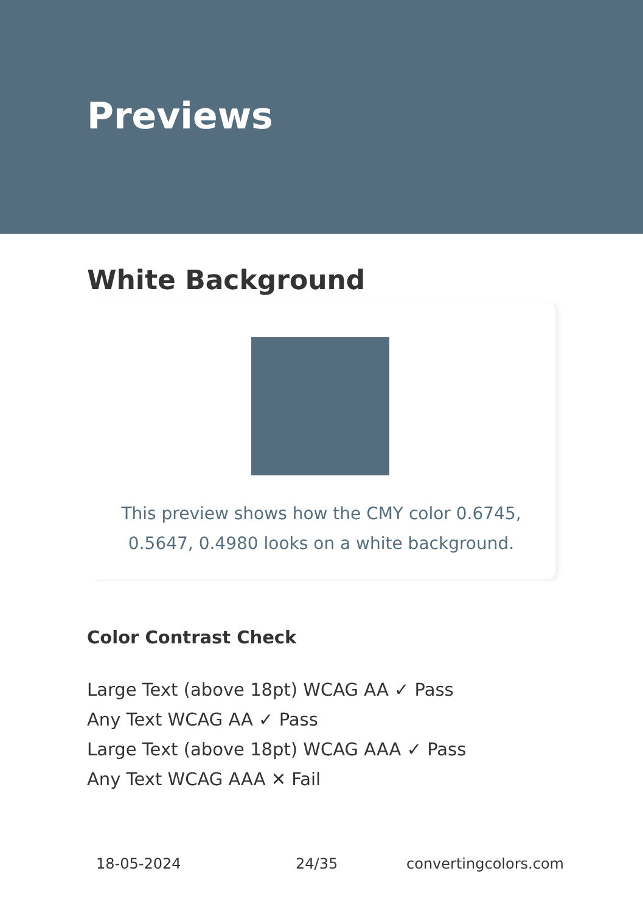Previews
White Background
This preview shows how the CMY color 0.6745, 0.5647, 0.4980 looks on a white background.
Color Contrast Check
Large Text (above 18pt) WCAG AA ✓ Pass
Any Text WCAG AA ✓ Pass
Large Text (above 18pt) WCAG AAA ✓ Pass
Any Text WCAG AAA ✕ Fail
18-05-2024 24/35 convertingcolors.com